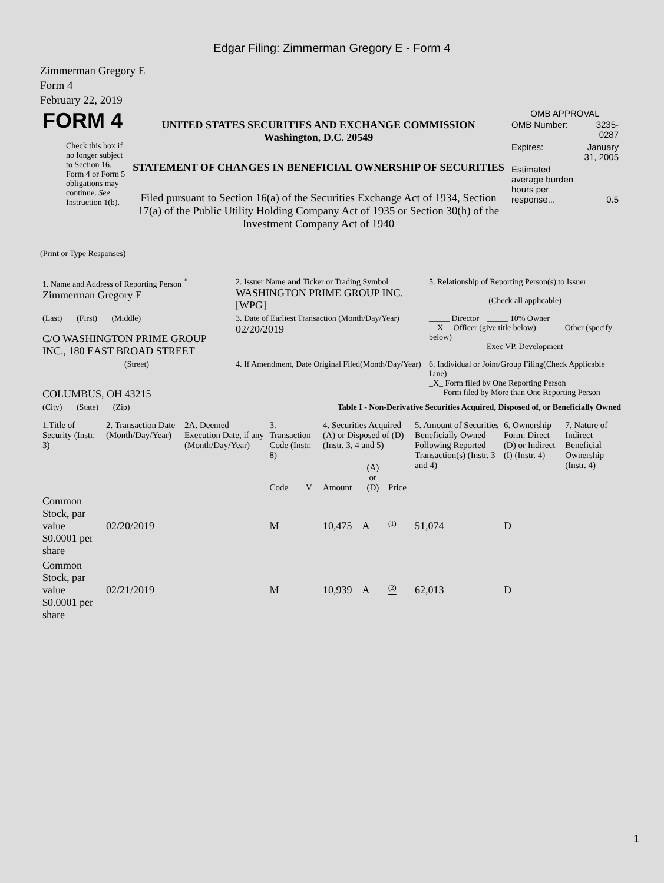Edgar Filing: Zimmerman Gregory E - Form 4
Zimmerman Gregory E
Form 4
February 22, 2019
| FORM 4 Check this box if no longer subject to Section 16. Form 4 or Form 5 obligations may continue. See Instruction 1(b). | UNITED STATES SECURITIES AND EXCHANGE COMMISSION Washington, D.C. 20549 STATEMENT OF CHANGES IN BENEFICIAL OWNERSHIP OF SECURITIES Filed pursuant to Section 16(a) of the Securities Exchange Act of 1934, Section 17(a) of the Public Utility Holding Company Act of 1935 or Section 30(h) of the Investment Company Act of 1940 | OMB APPROVAL / OMB Number: / 3235-0287 / / Expires: / January 31, 2005 / / Estimated average burden hours per response... / 0.5 / |
(Print or Type Responses)
| 1. Name and Address of Reporting Person <sup>*</sup> Zimmerman Gregory E | 2. Issuer Name and Ticker or Trading Symbol WASHINGTON PRIME GROUP INC. [WPG] | 5. Relationship of Reporting Person(s) to Issuer (Check all applicable) |
| (Last) (First) (Middle) C/O WASHINGTON PRIME GROUP INC., 180 EAST BROAD STREET | 3. Date of Earliest Transaction (Month/Day/Year) 02/20/2019 | _____ Director _____ 10% Owner __X__ Officer (give title below) _____ Other (specify below) Exec VP, Development |
| (Street) COLUMBUS, OH 43215 | 4. If Amendment, Date Original Filed(Month/Day/Year) | 6. Individual or Joint/Group Filing(Check Applicable Line) _X_ Form filed by One Reporting Person ___ Form filed by More than One Reporting Person |
| (City) (State) (Zip) | Table I - Non-Derivative Securities Acquired, Disposed of, or Beneficially Owned | |
| 1.Title of Security (Instr. 3) | 2. Transaction Date (Month/Day/Year) | 2A. Deemed Execution Date, if any (Month/Day/Year) | 3. Transaction Code (Instr. 8) | | 4. Securities Acquired (A) or Disposed of (D) (Instr. 3, 4 and 5) | | | 5. Amount of Securities Beneficially Owned Following Reported Transaction(s) (Instr. 3 and 4) | 6. Ownership Form: Direct (D) or Indirect (I) (Instr. 4) | 7. Nature of Indirect Beneficial Ownership (Instr. 4) |
| --- | --- | --- | --- | --- | --- | --- | --- | --- | --- | --- |
| | | | Code | V | Amount | (A) or (D) | Price | | | |
| Common Stock, par value $0.0001 per share | 02/20/2019 | | M | | 10,475 | A | <sup>(1)</sup> | 51,074 | D | |
| Common Stock, par value $0.0001 per share | 02/21/2019 | | M | | 10,939 | A | <sup>(2)</sup> | 62,013 | D | |
1